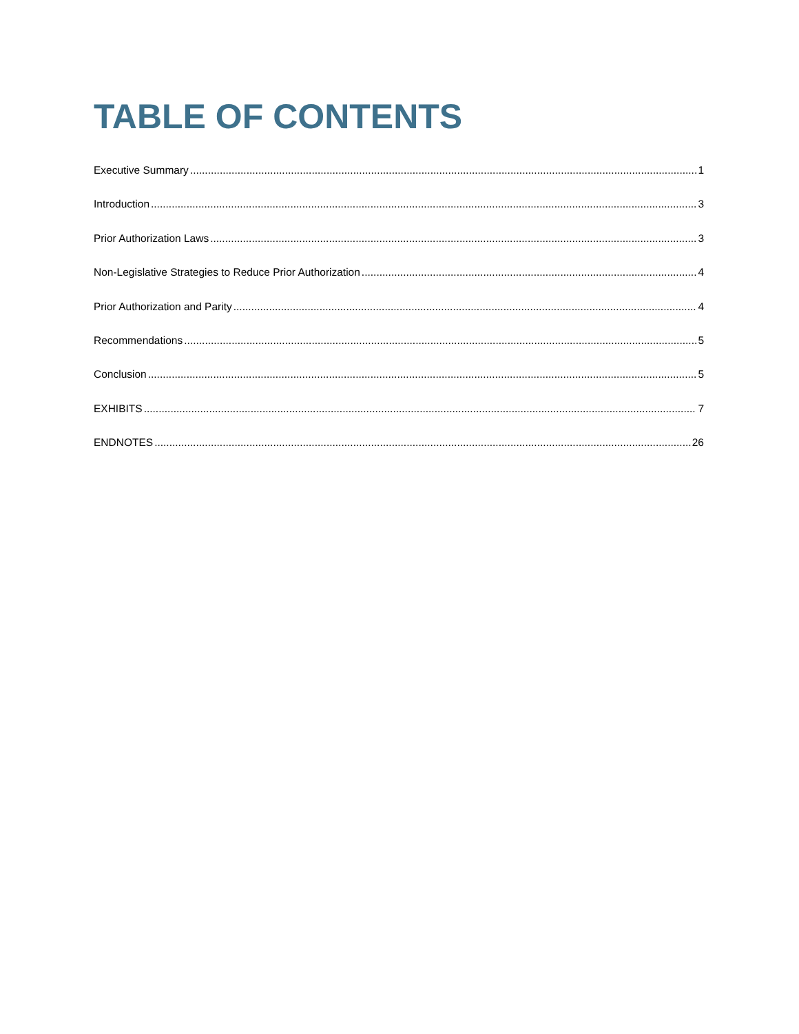TABLE OF CONTENTS
Executive Summary 1
Introduction 3
Prior Authorization Laws 3
Non-Legislative Strategies to Reduce Prior Authorization 4
Prior Authorization and Parity 4
Recommendations 5
Conclusion 5
EXHIBITS 7
ENDNOTES 26